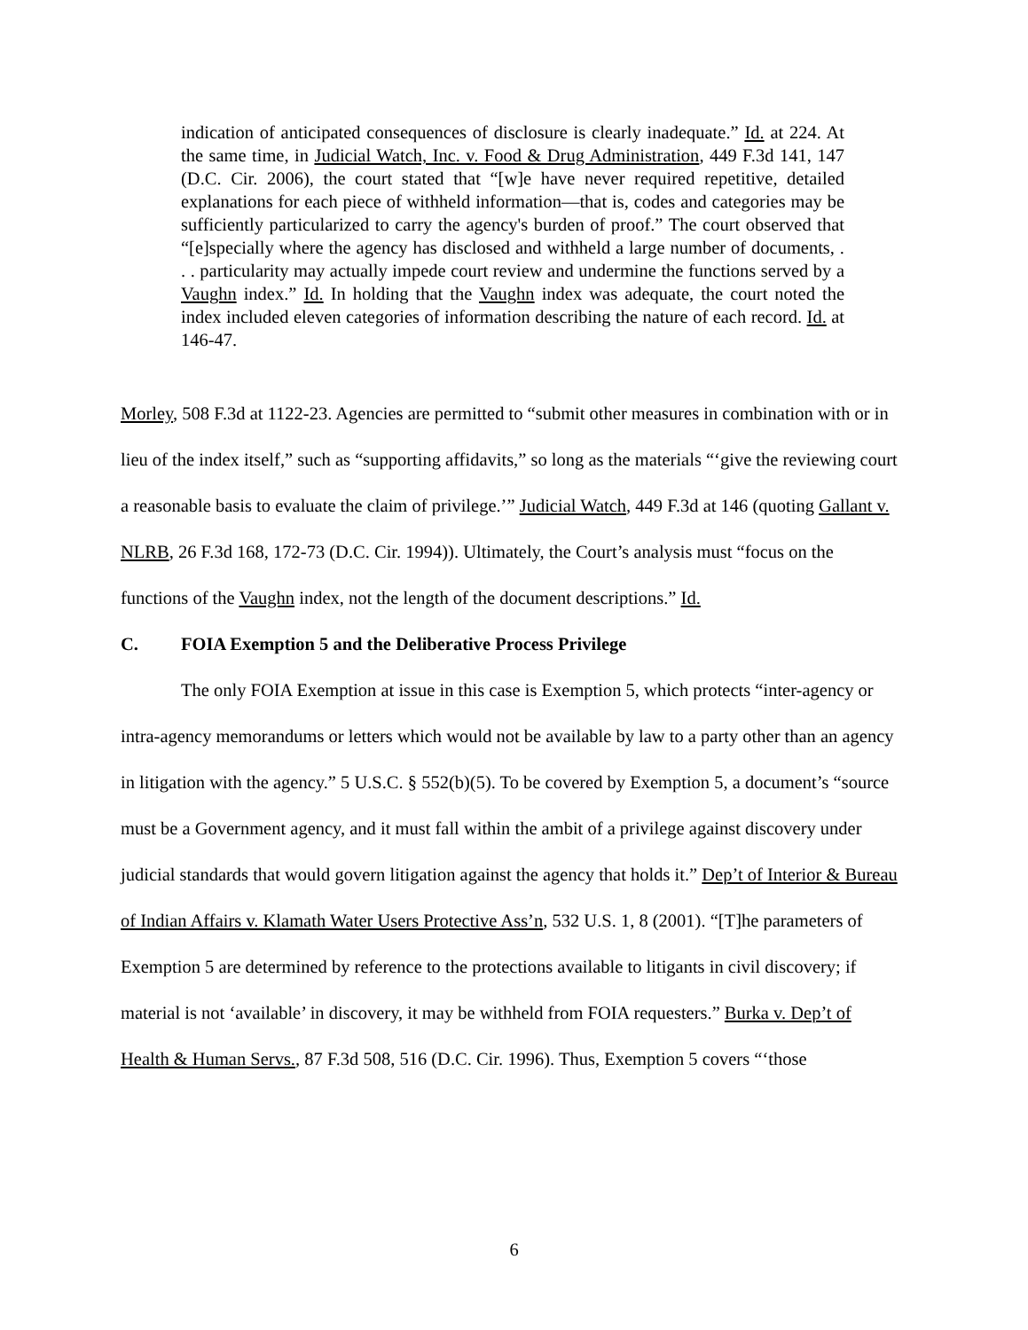indication of anticipated consequences of disclosure is clearly inadequate.” Id. at 224. At the same time, in Judicial Watch, Inc. v. Food & Drug Administration, 449 F.3d 141, 147 (D.C. Cir. 2006), the court stated that “[w]e have never required repetitive, detailed explanations for each piece of withheld information—that is, codes and categories may be sufficiently particularized to carry the agency's burden of proof.” The court observed that “[e]specially where the agency has disclosed and withheld a large number of documents, . . . particularity may actually impede court review and undermine the functions served by a Vaughn index.” Id. In holding that the Vaughn index was adequate, the court noted the index included eleven categories of information describing the nature of each record. Id. at 146-47.
Morley, 508 F.3d at 1122-23. Agencies are permitted to “submit other measures in combination with or in lieu of the index itself,” such as “supporting affidavits,” so long as the materials “‘give the reviewing court a reasonable basis to evaluate the claim of privilege.’” Judicial Watch, 449 F.3d at 146 (quoting Gallant v. NLRB, 26 F.3d 168, 172-73 (D.C. Cir. 1994)). Ultimately, the Court’s analysis must “focus on the functions of the Vaughn index, not the length of the document descriptions.” Id.
C. FOIA Exemption 5 and the Deliberative Process Privilege
The only FOIA Exemption at issue in this case is Exemption 5, which protects “inter-agency or intra-agency memorandums or letters which would not be available by law to a party other than an agency in litigation with the agency.” 5 U.S.C. § 552(b)(5). To be covered by Exemption 5, a document’s “source must be a Government agency, and it must fall within the ambit of a privilege against discovery under judicial standards that would govern litigation against the agency that holds it.” Dep’t of Interior & Bureau of Indian Affairs v. Klamath Water Users Protective Ass’n, 532 U.S. 1, 8 (2001). “[T]he parameters of Exemption 5 are determined by reference to the protections available to litigants in civil discovery; if material is not ‘available’ in discovery, it may be withheld from FOIA requesters.” Burka v. Dep’t of Health & Human Servs., 87 F.3d 508, 516 (D.C. Cir. 1996). Thus, Exemption 5 covers “‘those
6